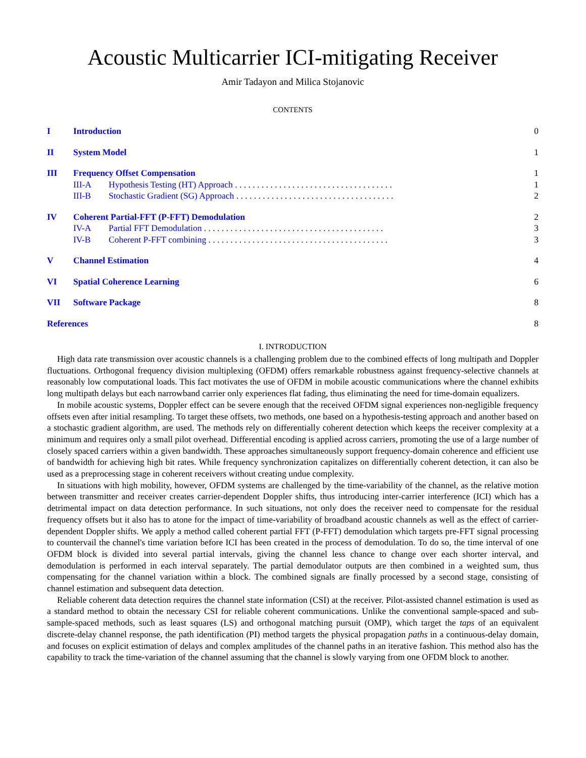Acoustic Multicarrier ICI-mitigating Receiver
Amir Tadayon and Milica Stojanovic
CONTENTS
| I | Introduction | | 0 |
| II | System Model | | 1 |
| III | Frequency Offset Compensation | | 1 |
| | III-A | Hypothesis Testing (HT) Approach . . . . . . . . . . . . . . . . . . . . . . . . . . . . . . . . . . . . | 1 |
| | III-B | Stochastic Gradient (SG) Approach . . . . . . . . . . . . . . . . . . . . . . . . . . . . . . . . . . . . | 2 |
| IV | Coherent Partial-FFT (P-FFT) Demodulation | | 2 |
| | IV-A | Partial FFT Demodulation . . . . . . . . . . . . . . . . . . . . . . . . . . . . . . . . . . . . . . . . . | 3 |
| | IV-B | Coherent P-FFT combining . . . . . . . . . . . . . . . . . . . . . . . . . . . . . . . . . . . . . . . . . | 3 |
| V | Channel Estimation | | 4 |
| VI | Spatial Coherence Learning | | 6 |
| VII | Software Package | | 8 |
| References | | | 8 |
I. INTRODUCTION
High data rate transmission over acoustic channels is a challenging problem due to the combined effects of long multipath and Doppler fluctuations. Orthogonal frequency division multiplexing (OFDM) offers remarkable robustness against frequency-selective channels at reasonably low computational loads. This fact motivates the use of OFDM in mobile acoustic communications where the channel exhibits long multipath delays but each narrowband carrier only experiences flat fading, thus eliminating the need for time-domain equalizers.
In mobile acoustic systems, Doppler effect can be severe enough that the received OFDM signal experiences non-negligible frequency offsets even after initial resampling. To target these offsets, two methods, one based on a hypothesis-testing approach and another based on a stochastic gradient algorithm, are used. The methods rely on differentially coherent detection which keeps the receiver complexity at a minimum and requires only a small pilot overhead. Differential encoding is applied across carriers, promoting the use of a large number of closely spaced carriers within a given bandwidth. These approaches simultaneously support frequency-domain coherence and efficient use of bandwidth for achieving high bit rates. While frequency synchronization capitalizes on differentially coherent detection, it can also be used as a preprocessing stage in coherent receivers without creating undue complexity.
In situations with high mobility, however, OFDM systems are challenged by the time-variability of the channel, as the relative motion between transmitter and receiver creates carrier-dependent Doppler shifts, thus introducing inter-carrier interference (ICI) which has a detrimental impact on data detection performance. In such situations, not only does the receiver need to compensate for the residual frequency offsets but it also has to atone for the impact of time-variability of broadband acoustic channels as well as the effect of carrier-dependent Doppler shifts. We apply a method called coherent partial FFT (P-FFT) demodulation which targets pre-FFT signal processing to countervail the channel's time variation before ICI has been created in the process of demodulation. To do so, the time interval of one OFDM block is divided into several partial intervals, giving the channel less chance to change over each shorter interval, and demodulation is performed in each interval separately. The partial demodulator outputs are then combined in a weighted sum, thus compensating for the channel variation within a block. The combined signals are finally processed by a second stage, consisting of channel estimation and subsequent data detection.
Reliable coherent data detection requires the channel state information (CSI) at the receiver. Pilot-assisted channel estimation is used as a standard method to obtain the necessary CSI for reliable coherent communications. Unlike the conventional sample-spaced and sub-sample-spaced methods, such as least squares (LS) and orthogonal matching pursuit (OMP), which target the taps of an equivalent discrete-delay channel response, the path identification (PI) method targets the physical propagation paths in a continuous-delay domain, and focuses on explicit estimation of delays and complex amplitudes of the channel paths in an iterative fashion. This method also has the capability to track the time-variation of the channel assuming that the channel is slowly varying from one OFDM block to another.